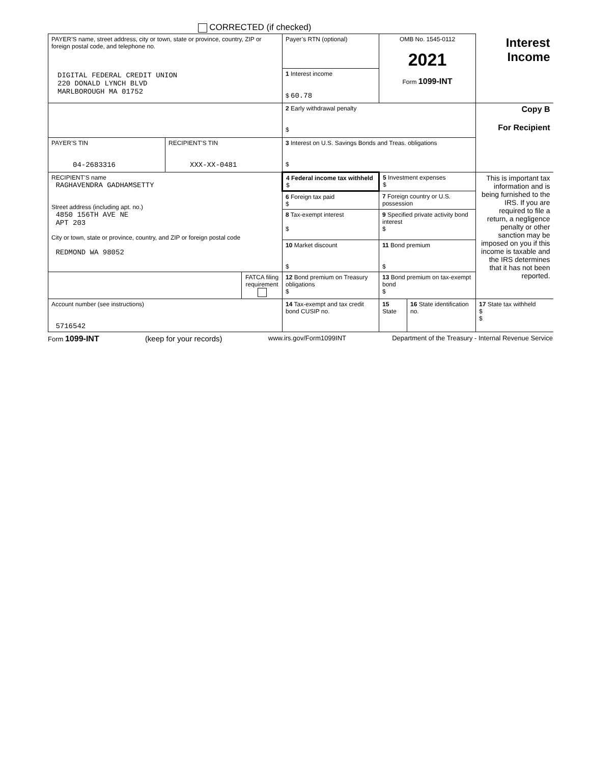CORRECTED (if checked)
| PAYER’S name, street address, city or town, state or province, country, ZIP or foreign postal code, and telephone no. DIGITAL FEDERAL CREDIT UNION 220 DONALD LYNCH BLVD MARLBOROUGH MA 01752 | | | Payer’s RTN (optional) | OMB No. 1545-0112 2021 Form 1099-INT | | Interest Income |
| | | | 1 Interest income $ 60.78 | | | |
| | | | 2 Early withdrawal penalty $ | | | Copy B For Recipient |
| PAYER’S TIN 04-2683316 | RECIPIENT’S TIN XXX-XX-0481 | | 3 Interest on U.S. Savings Bonds and Treas. obligations $ | | | |
| RECIPIENT’S name RAGHAVENDRA GADHAMSETTY Street address (including apt. no.) 4850 156TH AVE NE APT 203 City or town, state or province, country, and ZIP or foreign postal code REDMOND WA 98052 | | | 4 Federal income tax withheld $ | 5 Investment expenses $ | | This is important tax information and is being furnished to the IRS. If you are required to file a return, a negligence penalty or other sanction may be imposed on you if this income is taxable and the IRS determines that it has not been reported. |
| | | | 6 Foreign tax paid $ | 7 Foreign country or U.S. possession | | |
| | | | 8 Tax-exempt interest $ | 9 Specified private activity bond interest $ | | |
| | | | 10 Market discount $ | 11 Bond premium $ | | |
| | | FATCA filing requirement | 12 Bond premium on Treasury obligations $ | 13 Bond premium on tax-exempt bond $ | | |
| Account number (see instructions) 5716542 | | | 14 Tax-exempt and tax credit bond CUSIP no. | 15 State | 16 State identification no. | 17 State tax withheld $ $ |
Form 1099-INT (keep for your records) www.irs.gov/Form1099INT Department of the Treasury - Internal Revenue Service